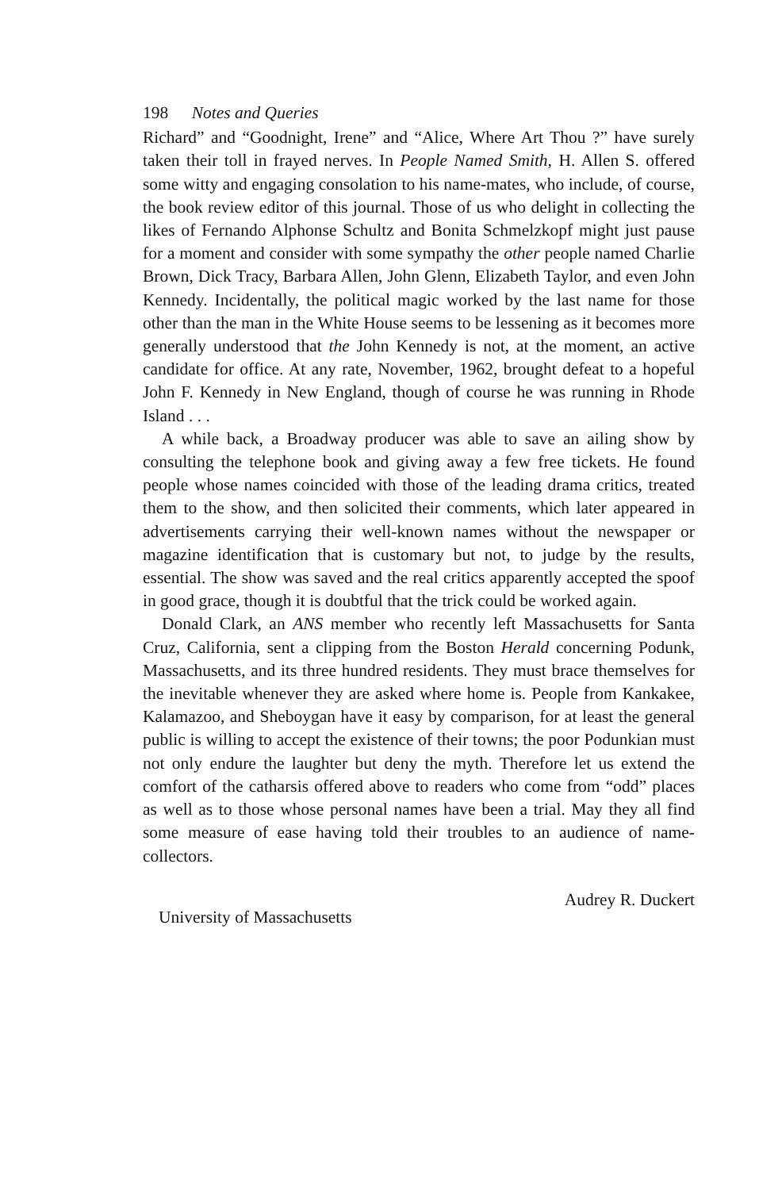198 Notes and Queries
Richard” and “Goodnight, Irene” and “Alice, Where Art Thou ?” have surely taken their toll in frayed nerves. In People Named Smith, H. Allen S. offered some witty and engaging consolation to his name-mates, who include, of course, the book review editor of this journal. Those of us who delight in collecting the likes of Fernando Alphonse Schultz and Bonita Schmelzkopf might just pause for a moment and consider with some sympathy the other people named Charlie Brown, Dick Tracy, Barbara Allen, John Glenn, Elizabeth Taylor, and even John Kennedy. Incidentally, the political magic worked by the last name for those other than the man in the White House seems to be lessening as it becomes more generally understood that the John Kennedy is not, at the moment, an active candidate for office. At any rate, November, 1962, brought defeat to a hopeful John F. Kennedy in New England, though of course he was running in Rhode Island . . .
A while back, a Broadway producer was able to save an ailing show by consulting the telephone book and giving away a few free tickets. He found people whose names coincided with those of the leading drama critics, treated them to the show, and then solicited their comments, which later appeared in advertisements carrying their well-known names without the newspaper or magazine identification that is customary but not, to judge by the results, essential. The show was saved and the real critics apparently accepted the spoof in good grace, though it is doubtful that the trick could be worked again.
Donald Clark, an ANS member who recently left Massachusetts for Santa Cruz, California, sent a clipping from the Boston Herald concerning Podunk, Massachusetts, and its three hundred residents. They must brace themselves for the inevitable whenever they are asked where home is. People from Kankakee, Kalamazoo, and Sheboygan have it easy by comparison, for at least the general public is willing to accept the existence of their towns; the poor Podunkian must not only endure the laughter but deny the myth. Therefore let us extend the comfort of the catharsis offered above to readers who come from “odd” places as well as to those whose personal names have been a trial. May they all find some measure of ease having told their troubles to an audience of name-collectors.
University of Massachusetts Audrey R. Duckert